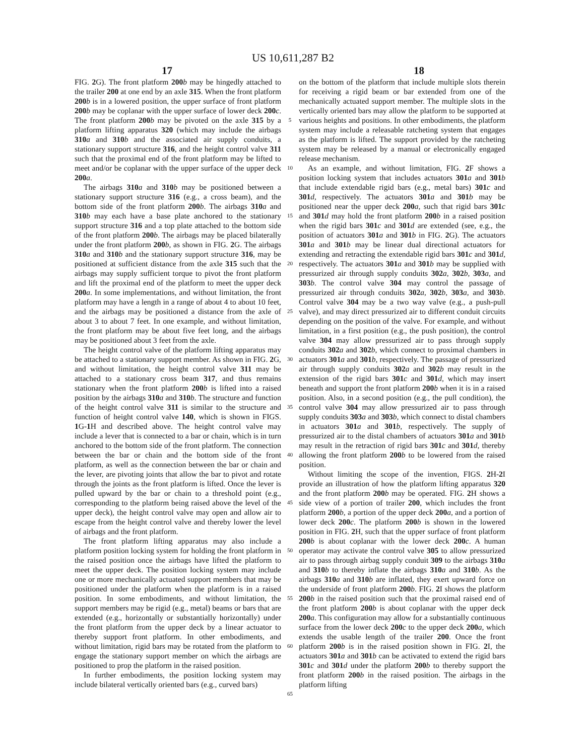US 10,611,287 B2
17 18
FIG. 2 G). The front platform 200 b may be hingedly attached to the trailer 200 at one end by an axle 315. When the front platform 200 b is in a lowered position, the upper surface of front platform 200 b may be coplanar with the upper surface of lower deck 200 c. The front platform 200 b may be pivoted on the axle 315 by a platform lifting apparatus 320 (which may include the airbags 310 a and 310 b and the associated air supply conduits, a stationary support structure 316, and the height control valve 311 such that the proximal end of the front platform may be lifted to meet and/or be coplanar with the upper surface of the upper deck 200 a.
The airbags 310 a and 310 b may be positioned between a stationary support structure 316 (e.g., a cross beam), and the bottom side of the front platform 200 b. The airbags 310 a and 310 b may each have a base plate anchored to the stationary support structure 316 and a top plate attached to the bottom side of the front platform 200 b. The airbags may be placed bilaterally under the front platform 200 b, as shown in FIG. 2 G. The airbags 310 a and 310 b and the stationary support structure 316, may be positioned at sufficient distance from the axle 315 such that the airbags may supply sufficient torque to pivot the front platform and lift the proximal end of the platform to meet the upper deck 200 a. In some implementations, and without limitation, the front platform may have a length in a range of about 4 to about 10 feet, and the airbags may be positioned a distance from the axle of about 3 to about 7 feet. In one example, and without limitation, the front platform may be about five feet long, and the airbags may be positioned about 3 feet from the axle.
The height control valve of the platform lifting apparatus may be attached to a stationary support member. As shown in FIG. 2 G, and without limitation, the height control valve 311 may be attached to a stationary cross beam 317, and thus remains stationary when the front platform 200 b is lifted into a raised position by the airbags 310 a and 310 b. The structure and function of the height control valve 311 is similar to the structure and function of height control valve 140, which is shown in FIGS. 1 G-1 H and described above. The height control valve may include a lever that is connected to a bar or chain, which is in turn anchored to the bottom side of the front platform. The connection between the bar or chain and the bottom side of the front platform, as well as the connection between the bar or chain and the lever, are pivoting joints that allow the bar to pivot and rotate through the joints as the front platform is lifted. Once the lever is pulled upward by the bar or chain to a threshold point (e.g., corresponding to the platform being raised above the level of the upper deck), the height control valve may open and allow air to escape from the height control valve and thereby lower the level of airbags and the front platform.
The front platform lifting apparatus may also include a platform position locking system for holding the front platform in the raised position once the airbags have lifted the platform to meet the upper deck. The position locking system may include one or more mechanically actuated support members that may be positioned under the platform when the platform is in a raised position. In some embodiments, and without limitation, the support members may be rigid (e.g., metal) beams or bars that are extended (e.g., horizontally or substantially horizontally) under the front platform from the upper deck by a linear actuator to thereby support front platform. In other embodiments, and without limitation, rigid bars may be rotated from the platform to engage the stationary support member on which the airbags are positioned to prop the platform in the raised position.
In further embodiments, the position locking system may include bilateral vertically oriented bars (e.g., curved bars)
5
10
15
20
25
30
35
40
45
50
55
60
65
on the bottom of the platform that include multiple slots therein for receiving a rigid beam or bar extended from one of the mechanically actuated support member. The multiple slots in the vertically oriented bars may allow the platform to be supported at various heights and positions. In other embodiments, the platform system may include a releasable ratcheting system that engages as the platform is lifted. The support provided by the ratcheting system may be released by a manual or electronically engaged release mechanism.
As an example, and without limitation, FIG. 2 F shows a position locking system that includes actuators 301 a and 301 b that include extendable rigid bars (e.g., metal bars) 301 c and 301 d, respectively. The actuators 301 a and 301 b may be positioned near the upper deck 200 a, such that rigid bars 301 c and 301 d may hold the front platform 200 b in a raised position when the rigid bars 301 c and 301 d are extended (see, e.g., the position of actuators 301 a and 301 b in FIG. 2 G). The actuators 301 a and 301 b may be linear dual directional actuators for extending and retracting the extendable rigid bars 301 c and 301 d, respectively. The actuators 301 a and 301 b may be supplied with pressurized air through supply conduits 302 a, 302 b, 303 a, and 303 b. The control valve 304 may control the passage of pressurized air through conduits 302 a, 302 b, 303 a, and 303 b. Control valve 304 may be a two way valve (e.g., a push-pull valve), and may direct pressurized air to different conduit circuits depending on the position of the valve. For example, and without limitation, in a first position (e.g., the push position), the control valve 304 may allow pressurized air to pass through supply conduits 302 a and 302 b, which connect to proximal chambers in actuators 301 a and 301 b, respectively. The passage of pressurized air through supply conduits 302 a and 302 b may result in the extension of the rigid bars 301 c and 301 d, which may insert beneath and support the front platform 200 b when it is in a raised position. Also, in a second position (e.g., the pull condition), the control valve 304 may allow pressurized air to pass through supply conduits 303 a and 303 b, which connect to distal chambers in actuators 301 a and 301 b, respectively. The supply of pressurized air to the distal chambers of actuators 301 a and 301 b may result in the retraction of rigid bars 301 c and 301 d, thereby allowing the front platform 200 b to be lowered from the raised position.
Without limiting the scope of the invention, FIGS. 2 H-2 I provide an illustration of how the platform lifting apparatus 320 and the front platform 200 b may be operated. FIG. 2 H shows a side view of a portion of trailer 200, which includes the front platform 200 b, a portion of the upper deck 200 a, and a portion of lower deck 200 c. The platform 200 b is shown in the lowered position in FIG. 2 H, such that the upper surface of front platform 200 b is about coplanar with the lower deck 200 c. A human operator may activate the control valve 305 to allow pressurized air to pass through airbag supply conduit 309 to the airbags 310 a and 310 b to thereby inflate the airbags 310 a and 310 b. As the airbags 310 a and 310 b are inflated, they exert upward force on the underside of front platform 200 b. FIG. 2 I shows the platform 200 b in the raised position such that the proximal raised end of the front platform 200 b is about coplanar with the upper deck 200 a. This configuration may allow for a substantially continuous surface from the lower deck 200 c to the upper deck 200 a, which extends the usable length of the trailer 200. Once the front platform 200 b is in the raised position shown in FIG. 2 I, the actuators 301 a and 301 b can be activated to extend the rigid bars 301 c and 301 d under the platform 200 b to thereby support the front platform 200 b in the raised position. The airbags in the platform lifting